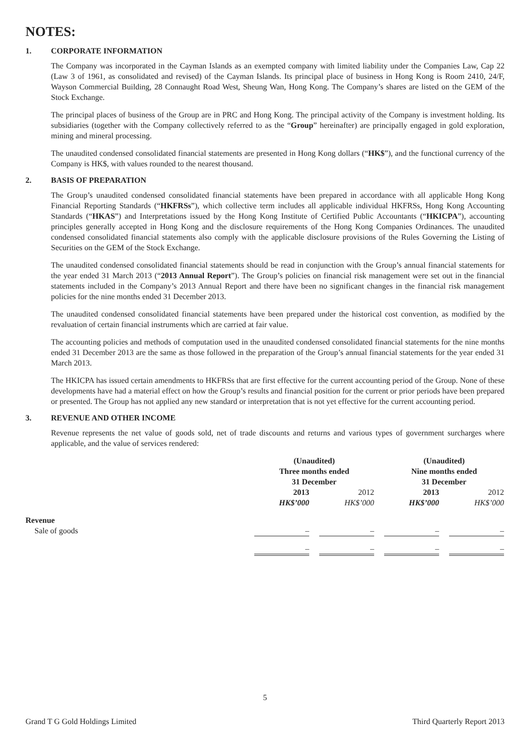NOTES:
1. CORPORATE INFORMATION
The Company was incorporated in the Cayman Islands as an exempted company with limited liability under the Companies Law, Cap 22 (Law 3 of 1961, as consolidated and revised) of the Cayman Islands. Its principal place of business in Hong Kong is Room 2410, 24/F, Wayson Commercial Building, 28 Connaught Road West, Sheung Wan, Hong Kong. The Company’s shares are listed on the GEM of the Stock Exchange.
The principal places of business of the Group are in PRC and Hong Kong. The principal activity of the Company is investment holding. Its subsidiaries (together with the Company collectively referred to as the “Group” hereinafter) are principally engaged in gold exploration, mining and mineral processing.
The unaudited condensed consolidated financial statements are presented in Hong Kong dollars (“HK$”), and the functional currency of the Company is HK$, with values rounded to the nearest thousand.
2. BASIS OF PREPARATION
The Group’s unaudited condensed consolidated financial statements have been prepared in accordance with all applicable Hong Kong Financial Reporting Standards (“HKFRSs”), which collective term includes all applicable individual HKFRSs, Hong Kong Accounting Standards (“HKAS”) and Interpretations issued by the Hong Kong Institute of Certified Public Accountants (“HKICPA”), accounting principles generally accepted in Hong Kong and the disclosure requirements of the Hong Kong Companies Ordinances. The unaudited condensed consolidated financial statements also comply with the applicable disclosure provisions of the Rules Governing the Listing of Securities on the GEM of the Stock Exchange.
The unaudited condensed consolidated financial statements should be read in conjunction with the Group’s annual financial statements for the year ended 31 March 2013 (“2013 Annual Report”). The Group’s policies on financial risk management were set out in the financial statements included in the Company’s 2013 Annual Report and there have been no significant changes in the financial risk management policies for the nine months ended 31 December 2013.
The unaudited condensed consolidated financial statements have been prepared under the historical cost convention, as modified by the revaluation of certain financial instruments which are carried at fair value.
The accounting policies and methods of computation used in the unaudited condensed consolidated financial statements for the nine months ended 31 December 2013 are the same as those followed in the preparation of the Group’s annual financial statements for the year ended 31 March 2013.
The HKICPA has issued certain amendments to HKFRSs that are first effective for the current accounting period of the Group. None of these developments have had a material effect on how the Group’s results and financial position for the current or prior periods have been prepared or presented. The Group has not applied any new standard or interpretation that is not yet effective for the current accounting period.
3. REVENUE AND OTHER INCOME
Revenue represents the net value of goods sold, net of trade discounts and returns and various types of government surcharges where applicable, and the value of services rendered:
| | (Unaudited) Three months ended 31 December | | | | (Unaudited) Nine months ended 31 December | | |
| | 2013 HK$’000 | | 2012 HK$’000 | | 2013 HK$’000 | | 2012 HK$’000 |
| Revenue | | | | | | | |
| Sale of goods | – | | – | | – | | – |
| | – | | – | | – | | – |
5
Grand T G Gold Holdings Limited Third Quarterly Report 2013